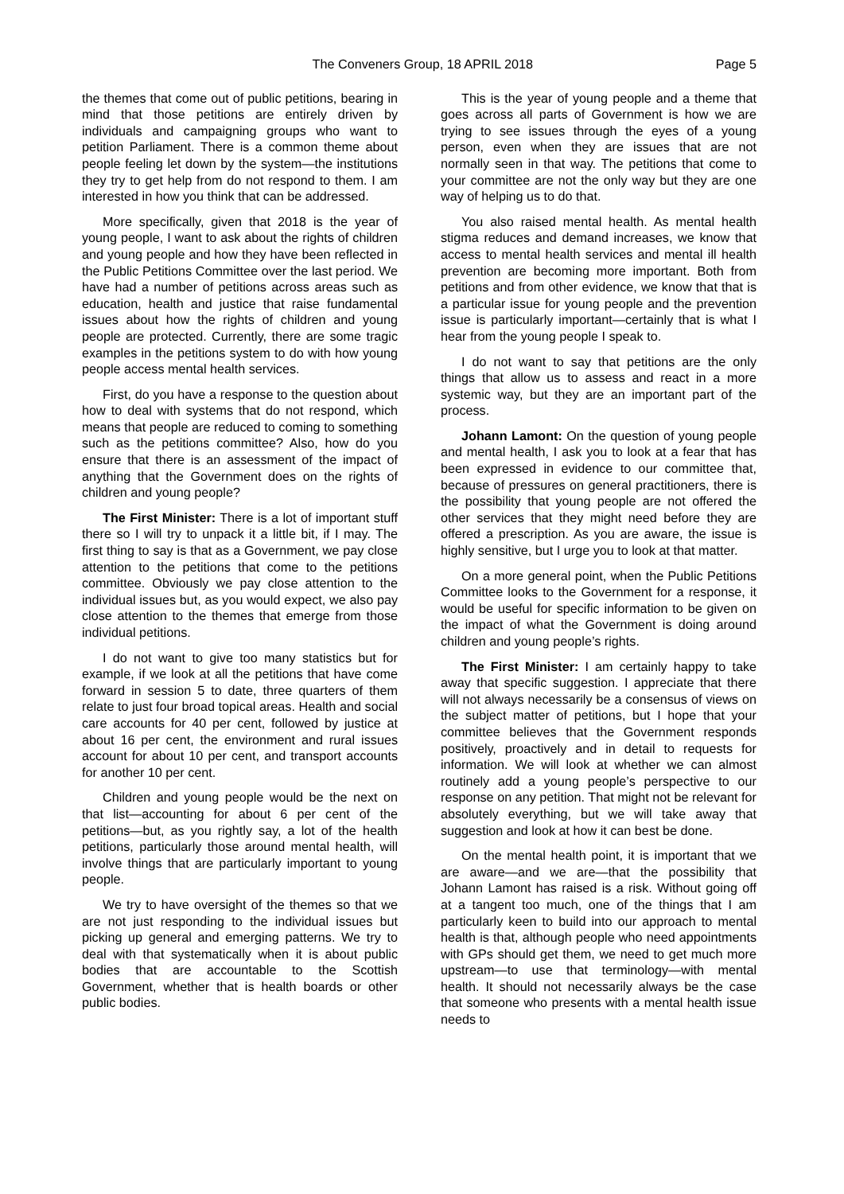The Conveners Group, 18 APRIL 2018 Page 5
the themes that come out of public petitions, bearing in mind that those petitions are entirely driven by individuals and campaigning groups who want to petition Parliament. There is a common theme about people feeling let down by the system—the institutions they try to get help from do not respond to them. I am interested in how you think that can be addressed.
More specifically, given that 2018 is the year of young people, I want to ask about the rights of children and young people and how they have been reflected in the Public Petitions Committee over the last period. We have had a number of petitions across areas such as education, health and justice that raise fundamental issues about how the rights of children and young people are protected. Currently, there are some tragic examples in the petitions system to do with how young people access mental health services.
First, do you have a response to the question about how to deal with systems that do not respond, which means that people are reduced to coming to something such as the petitions committee? Also, how do you ensure that there is an assessment of the impact of anything that the Government does on the rights of children and young people?
The First Minister: There is a lot of important stuff there so I will try to unpack it a little bit, if I may. The first thing to say is that as a Government, we pay close attention to the petitions that come to the petitions committee. Obviously we pay close attention to the individual issues but, as you would expect, we also pay close attention to the themes that emerge from those individual petitions.
I do not want to give too many statistics but for example, if we look at all the petitions that have come forward in session 5 to date, three quarters of them relate to just four broad topical areas. Health and social care accounts for 40 per cent, followed by justice at about 16 per cent, the environment and rural issues account for about 10 per cent, and transport accounts for another 10 per cent.
Children and young people would be the next on that list—accounting for about 6 per cent of the petitions—but, as you rightly say, a lot of the health petitions, particularly those around mental health, will involve things that are particularly important to young people.
We try to have oversight of the themes so that we are not just responding to the individual issues but picking up general and emerging patterns. We try to deal with that systematically when it is about public bodies that are accountable to the Scottish Government, whether that is health boards or other public bodies.
This is the year of young people and a theme that goes across all parts of Government is how we are trying to see issues through the eyes of a young person, even when they are issues that are not normally seen in that way. The petitions that come to your committee are not the only way but they are one way of helping us to do that.
You also raised mental health. As mental health stigma reduces and demand increases, we know that access to mental health services and mental ill health prevention are becoming more important. Both from petitions and from other evidence, we know that that is a particular issue for young people and the prevention issue is particularly important—certainly that is what I hear from the young people I speak to.
I do not want to say that petitions are the only things that allow us to assess and react in a more systemic way, but they are an important part of the process.
Johann Lamont: On the question of young people and mental health, I ask you to look at a fear that has been expressed in evidence to our committee that, because of pressures on general practitioners, there is the possibility that young people are not offered the other services that they might need before they are offered a prescription. As you are aware, the issue is highly sensitive, but I urge you to look at that matter.
On a more general point, when the Public Petitions Committee looks to the Government for a response, it would be useful for specific information to be given on the impact of what the Government is doing around children and young people’s rights.
The First Minister: I am certainly happy to take away that specific suggestion. I appreciate that there will not always necessarily be a consensus of views on the subject matter of petitions, but I hope that your committee believes that the Government responds positively, proactively and in detail to requests for information. We will look at whether we can almost routinely add a young people’s perspective to our response on any petition. That might not be relevant for absolutely everything, but we will take away that suggestion and look at how it can best be done.
On the mental health point, it is important that we are aware—and we are—that the possibility that Johann Lamont has raised is a risk. Without going off at a tangent too much, one of the things that I am particularly keen to build into our approach to mental health is that, although people who need appointments with GPs should get them, we need to get much more upstream—to use that terminology—with mental health. It should not necessarily always be the case that someone who presents with a mental health issue needs to